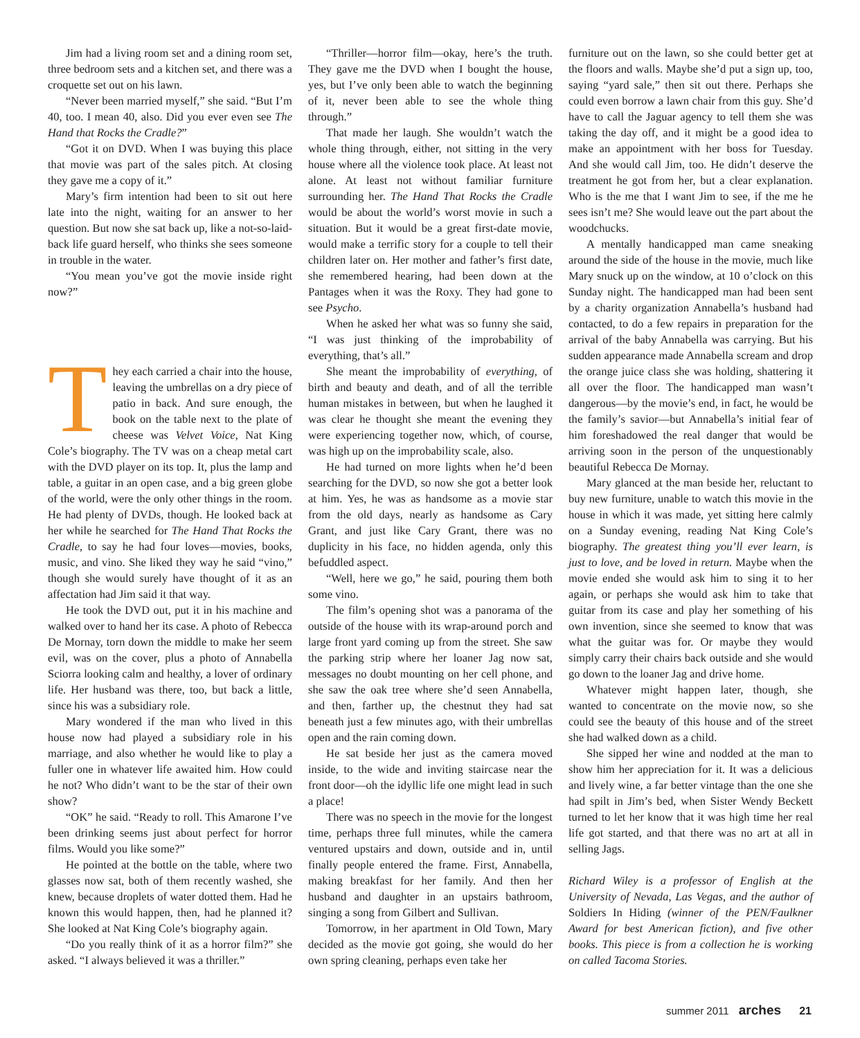Jim had a living room set and a dining room set, three bedroom sets and a kitchen set, and there was a croquette set out on his lawn.
“Never been married myself,” she said. “But I’m 40, too. I mean 40, also. Did you ever even see The Hand that Rocks the Cradle?”
“Got it on DVD. When I was buying this place that movie was part of the sales pitch. At closing they gave me a copy of it.”
Mary’s firm intention had been to sit out here late into the night, waiting for an answer to her question. But now she sat back up, like a not-so-laid-back life guard herself, who thinks she sees someone in trouble in the water.
“You mean you’ve got the movie inside right now?”
They each carried a chair into the house, leaving the umbrellas on a dry piece of patio in back. And sure enough, the book on the table next to the plate of cheese was Velvet Voice, Nat King Cole’s biography. The TV was on a cheap metal cart with the DVD player on its top. It, plus the lamp and table, a guitar in an open case, and a big green globe of the world, were the only other things in the room. He had plenty of DVDs, though. He looked back at her while he searched for The Hand That Rocks the Cradle, to say he had four loves—movies, books, music, and vino. She liked they way he said “vino,” though she would surely have thought of it as an affectation had Jim said it that way.
He took the DVD out, put it in his machine and walked over to hand her its case. A photo of Rebecca De Mornay, torn down the middle to make her seem evil, was on the cover, plus a photo of Annabella Sciorra looking calm and healthy, a lover of ordinary life. Her husband was there, too, but back a little, since his was a subsidiary role.
Mary wondered if the man who lived in this house now had played a subsidiary role in his marriage, and also whether he would like to play a fuller one in whatever life awaited him. How could he not? Who didn’t want to be the star of their own show?
“OK” he said. “Ready to roll. This Amarone I’ve been drinking seems just about perfect for horror films. Would you like some?”
He pointed at the bottle on the table, where two glasses now sat, both of them recently washed, she knew, because droplets of water dotted them. Had he known this would happen, then, had he planned it? She looked at Nat King Cole’s biography again.
“Do you really think of it as a horror film?” she asked. “I always believed it was a thriller.”
“Thriller—horror film—okay, here’s the truth. They gave me the DVD when I bought the house, yes, but I’ve only been able to watch the beginning of it, never been able to see the whole thing through.”
That made her laugh. She wouldn’t watch the whole thing through, either, not sitting in the very house where all the violence took place. At least not alone. At least not without familiar furniture surrounding her. The Hand That Rocks the Cradle would be about the world’s worst movie in such a situation. But it would be a great first-date movie, would make a terrific story for a couple to tell their children later on. Her mother and father’s first date, she remembered hearing, had been down at the Pantages when it was the Roxy. They had gone to see Psycho.
When he asked her what was so funny she said, “I was just thinking of the improbability of everything, that’s all.”
She meant the improbability of everything, of birth and beauty and death, and of all the terrible human mistakes in between, but when he laughed it was clear he thought she meant the evening they were experiencing together now, which, of course, was high up on the improbability scale, also.
He had turned on more lights when he’d been searching for the DVD, so now she got a better look at him. Yes, he was as handsome as a movie star from the old days, nearly as handsome as Cary Grant, and just like Cary Grant, there was no duplicity in his face, no hidden agenda, only this befuddled aspect.
“Well, here we go,” he said, pouring them both some vino.
The film’s opening shot was a panorama of the outside of the house with its wrap-around porch and large front yard coming up from the street. She saw the parking strip where her loaner Jag now sat, messages no doubt mounting on her cell phone, and she saw the oak tree where she’d seen Annabella, and then, farther up, the chestnut they had sat beneath just a few minutes ago, with their umbrellas open and the rain coming down.
He sat beside her just as the camera moved inside, to the wide and inviting staircase near the front door—oh the idyllic life one might lead in such a place!
There was no speech in the movie for the longest time, perhaps three full minutes, while the camera ventured upstairs and down, outside and in, until finally people entered the frame. First, Annabella, making breakfast for her family. And then her husband and daughter in an upstairs bathroom, singing a song from Gilbert and Sullivan.
Tomorrow, in her apartment in Old Town, Mary decided as the movie got going, she would do her own spring cleaning, perhaps even take her
furniture out on the lawn, so she could better get at the floors and walls. Maybe she’d put a sign up, too, saying “yard sale,” then sit out there. Perhaps she could even borrow a lawn chair from this guy. She’d have to call the Jaguar agency to tell them she was taking the day off, and it might be a good idea to make an appointment with her boss for Tuesday. And she would call Jim, too. He didn’t deserve the treatment he got from her, but a clear explanation. Who is the me that I want Jim to see, if the me he sees isn’t me? She would leave out the part about the woodchucks.
A mentally handicapped man came sneaking around the side of the house in the movie, much like Mary snuck up on the window, at 10 o’clock on this Sunday night. The handicapped man had been sent by a charity organization Annabella’s husband had contacted, to do a few repairs in preparation for the arrival of the baby Annabella was carrying. But his sudden appearance made Annabella scream and drop the orange juice class she was holding, shattering it all over the floor. The handicapped man wasn’t dangerous—by the movie’s end, in fact, he would be the family’s savior—but Annabella’s initial fear of him foreshadowed the real danger that would be arriving soon in the person of the unquestionably beautiful Rebecca De Mornay.
Mary glanced at the man beside her, reluctant to buy new furniture, unable to watch this movie in the house in which it was made, yet sitting here calmly on a Sunday evening, reading Nat King Cole’s biography. The greatest thing you’ll ever learn, is just to love, and be loved in return. Maybe when the movie ended she would ask him to sing it to her again, or perhaps she would ask him to take that guitar from its case and play her something of his own invention, since she seemed to know that was what the guitar was for. Or maybe they would simply carry their chairs back outside and she would go down to the loaner Jag and drive home.
Whatever might happen later, though, she wanted to concentrate on the movie now, so she could see the beauty of this house and of the street she had walked down as a child.
She sipped her wine and nodded at the man to show him her appreciation for it. It was a delicious and lively wine, a far better vintage than the one she had spilt in Jim’s bed, when Sister Wendy Beckett turned to let her know that it was high time her real life got started, and that there was no art at all in selling Jags.
Richard Wiley is a professor of English at the University of Nevada, Las Vegas, and the author of Soldiers In Hiding (winner of the PEN/Faulkner Award for best American fiction), and five other books. This piece is from a collection he is working on called Tacoma Stories.
summer 2011 arches 21